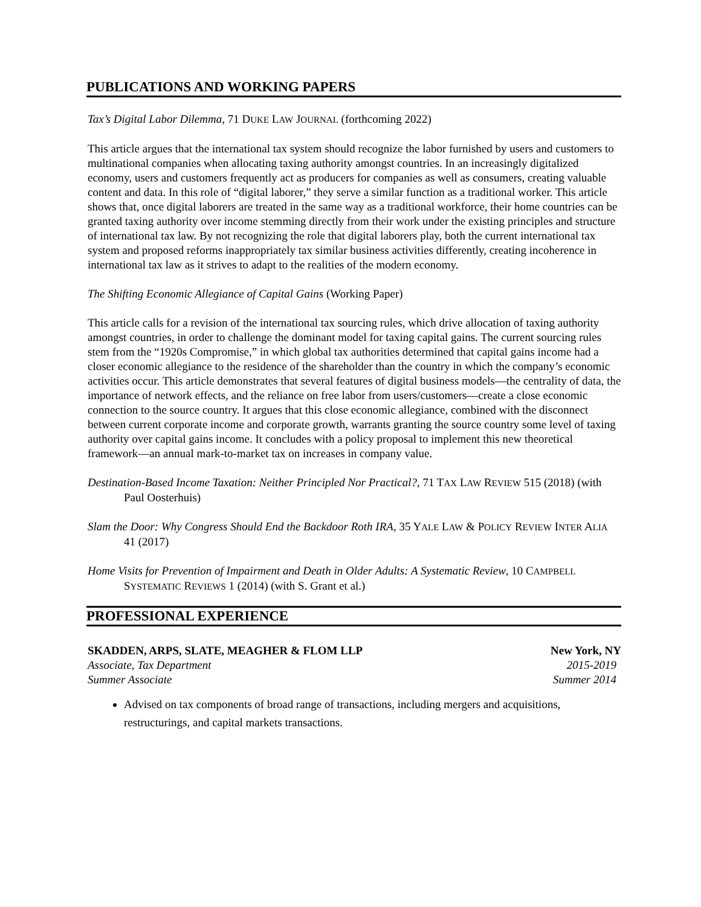PUBLICATIONS AND WORKING PAPERS
Tax’s Digital Labor Dilemma, 71 DUKE LAW JOURNAL (forthcoming 2022)
This article argues that the international tax system should recognize the labor furnished by users and customers to multinational companies when allocating taxing authority amongst countries. In an increasingly digitalized economy, users and customers frequently act as producers for companies as well as consumers, creating valuable content and data. In this role of “digital laborer,” they serve a similar function as a traditional worker. This article shows that, once digital laborers are treated in the same way as a traditional workforce, their home countries can be granted taxing authority over income stemming directly from their work under the existing principles and structure of international tax law. By not recognizing the role that digital laborers play, both the current international tax system and proposed reforms inappropriately tax similar business activities differently, creating incoherence in international tax law as it strives to adapt to the realities of the modern economy.
The Shifting Economic Allegiance of Capital Gains (Working Paper)
This article calls for a revision of the international tax sourcing rules, which drive allocation of taxing authority amongst countries, in order to challenge the dominant model for taxing capital gains. The current sourcing rules stem from the “1920s Compromise,” in which global tax authorities determined that capital gains income had a closer economic allegiance to the residence of the shareholder than the country in which the company’s economic activities occur. This article demonstrates that several features of digital business models—the centrality of data, the importance of network effects, and the reliance on free labor from users/customers—create a close economic connection to the source country. It argues that this close economic allegiance, combined with the disconnect between current corporate income and corporate growth, warrants granting the source country some level of taxing authority over capital gains income. It concludes with a policy proposal to implement this new theoretical framework—an annual mark-to-market tax on increases in company value.
Destination-Based Income Taxation: Neither Principled Nor Practical?, 71 TAX LAW REVIEW 515 (2018) (with Paul Oosterhuis)
Slam the Door: Why Congress Should End the Backdoor Roth IRA, 35 YALE LAW & POLICY REVIEW INTER ALIA 41 (2017)
Home Visits for Prevention of Impairment and Death in Older Adults: A Systematic Review, 10 CAMPBELL SYSTEMATIC REVIEWS 1 (2014) (with S. Grant et al.)
PROFESSIONAL EXPERIENCE
SKADDEN, ARPS, SLATE, MEAGHER & FLOM LLP New York, NY
Associate, Tax Department 2015-2019
Summer Associate Summer 2014
Advised on tax components of broad range of transactions, including mergers and acquisitions, restructurings, and capital markets transactions.